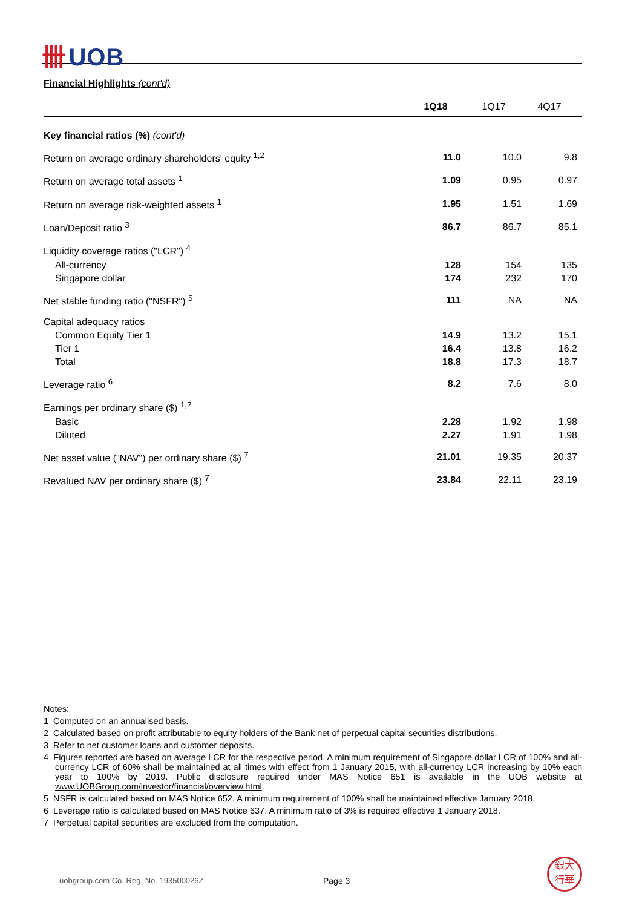卌 UOB
Financial Highlights (cont'd)
| | 1Q18 | 1Q17 | 4Q17 |
| --- | --- | --- | --- |
| Key financial ratios (%) (cont'd) | | | |
| Return on average ordinary shareholders' equity <sup>1,2</sup> | 11.0 | 10.0 | 9.8 |
| Return on average total assets <sup>1</sup> | 1.09 | 0.95 | 0.97 |
| Return on average risk-weighted assets <sup>1</sup> | 1.95 | 1.51 | 1.69 |
| Loan/Deposit ratio <sup>3</sup> | 86.7 | 86.7 | 85.1 |
| Liquidity coverage ratios ("LCR") <sup>4</sup> | | | |
| All-currency | 128 | 154 | 135 |
| Singapore dollar | 174 | 232 | 170 |
| Net stable funding ratio ("NSFR") <sup>5</sup> | 111 | NA | NA |
| Capital adequacy ratios | | | |
| Common Equity Tier 1 | 14.9 | 13.2 | 15.1 |
| Tier 1 | 16.4 | 13.8 | 16.2 |
| Total | 18.8 | 17.3 | 18.7 |
| Leverage ratio <sup>6</sup> | 8.2 | 7.6 | 8.0 |
| Earnings per ordinary share ($) <sup>1,2</sup> | | | |
| Basic | 2.28 | 1.92 | 1.98 |
| Diluted | 2.27 | 1.91 | 1.98 |
| Net asset value ("NAV") per ordinary share ($) <sup>7</sup> | 21.01 | 19.35 | 20.37 |
| Revalued NAV per ordinary share ($) <sup>7</sup> | 23.84 | 22.11 | 23.19 |
Notes:
1 Computed on an annualised basis.
2 Calculated based on profit attributable to equity holders of the Bank net of perpetual capital securities distributions.
3 Refer to net customer loans and customer deposits.
4 Figures reported are based on average LCR for the respective period. A minimum requirement of Singapore dollar LCR of 100% and all-currency LCR of 60% shall be maintained at all times with effect from 1 January 2015, with all-currency LCR increasing by 10% each year to 100% by 2019. Public disclosure required under MAS Notice 651 is available in the UOB website at www.UOBGroup.com/investor/financial/overview.html.
5 NSFR is calculated based on MAS Notice 652. A minimum requirement of 100% shall be maintained effective January 2018.
6 Leverage ratio is calculated based on MAS Notice 637. A minimum ratio of 3% is required effective 1 January 2018.
7 Perpetual capital securities are excluded from the computation.
uobgroup.com Co. Reg. No. 193500026Z Page 3
銀大
行華